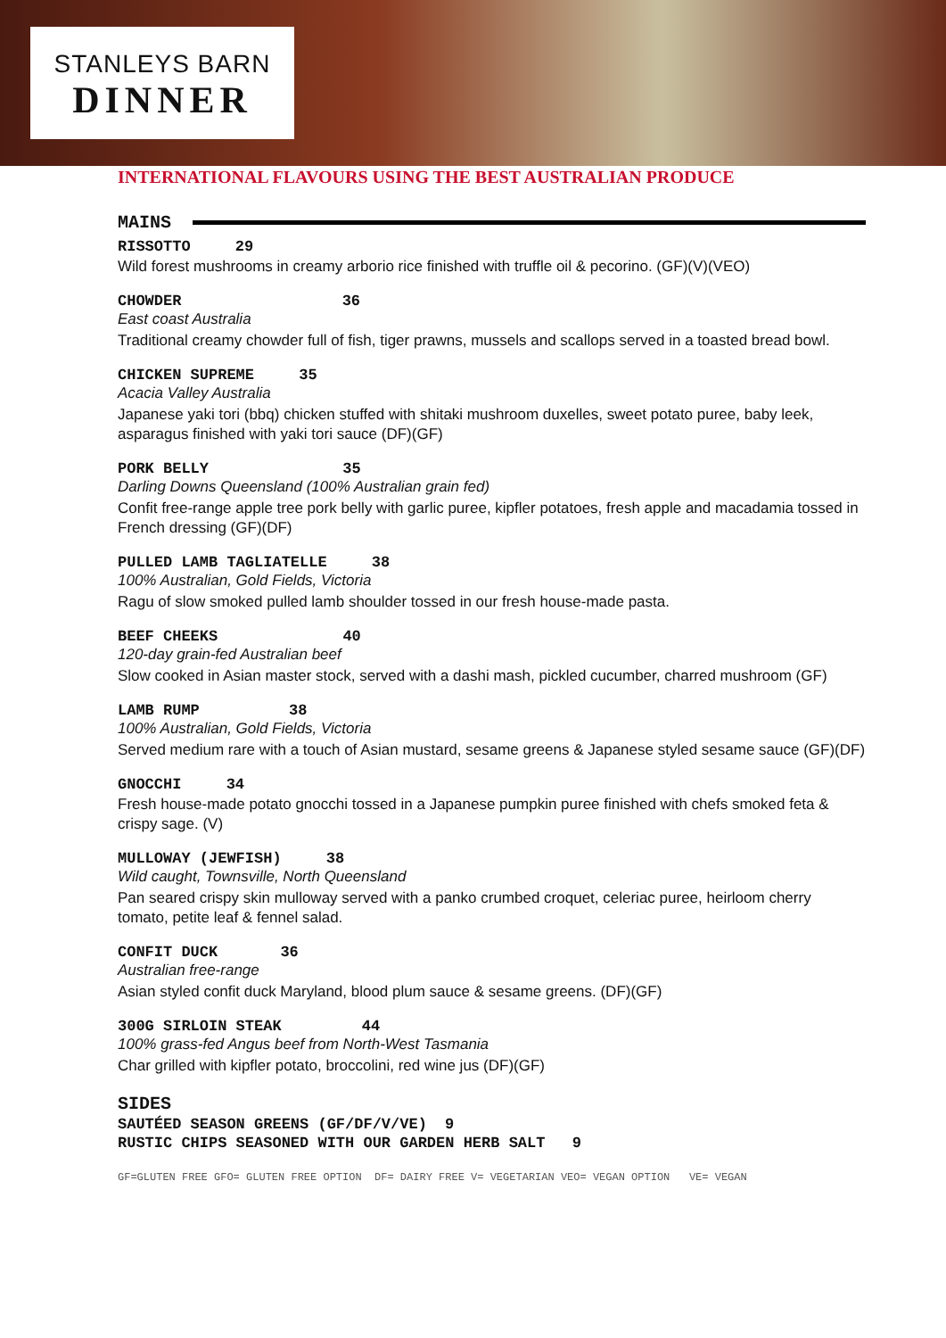STANLEYS BARN
DINNER
INTERNATIONAL FLAVOURS USING THE BEST AUSTRALIAN PRODUCE
MAINS
RISSOTTO 29
Wild forest mushrooms in creamy arborio rice finished with truffle oil & pecorino. (GF)(V)(VEO)
CHOWDER 36
East coast Australia
Traditional creamy chowder full of fish, tiger prawns, mussels and scallops served in a toasted bread bowl.
CHICKEN SUPREME 35
Acacia Valley Australia
Japanese yaki tori (bbq) chicken stuffed with shitaki mushroom duxelles, sweet potato puree, baby leek, asparagus finished with yaki tori sauce (DF)(GF)
PORK BELLY 35
Darling Downs Queensland (100% Australian grain fed)
Confit free-range apple tree pork belly with garlic puree, kipfler potatoes, fresh apple and macadamia tossed in French dressing (GF)(DF)
PULLED LAMB TAGLIATELLE 38
100% Australian, Gold Fields, Victoria
Ragu of slow smoked pulled lamb shoulder tossed in our fresh house-made pasta.
BEEF CHEEKS 40
120-day grain-fed Australian beef
Slow cooked in Asian master stock, served with a dashi mash, pickled cucumber, charred mushroom (GF)
LAMB RUMP 38
100% Australian, Gold Fields, Victoria
Served medium rare with a touch of Asian mustard, sesame greens & Japanese styled sesame sauce (GF)(DF)
GNOCCHI 34
Fresh house-made potato gnocchi tossed in a Japanese pumpkin puree finished with chefs smoked feta & crispy sage. (V)
MULLOWAY (JEWFISH) 38
Wild caught, Townsville, North Queensland
Pan seared crispy skin mulloway served with a panko crumbed croquet, celeriac puree, heirloom cherry tomato, petite leaf & fennel salad.
CONFIT DUCK 36
Australian free-range
Asian styled confit duck Maryland, blood plum sauce & sesame greens. (DF)(GF)
300G SIRLOIN STEAK 44
100% grass-fed Angus beef from North-West Tasmania
Char grilled with kipfler potato, broccolini, red wine jus (DF)(GF)
SIDES
SAUTÉED SEASON GREENS (GF/DF/V/VE) 9
RUSTIC CHIPS SEASONED WITH OUR GARDEN HERB SALT 9
GF=GLUTEN FREE GFO= GLUTEN FREE OPTION DF= DAIRY FREE V= VEGETARIAN VEO= VEGAN OPTION VE= VEGAN